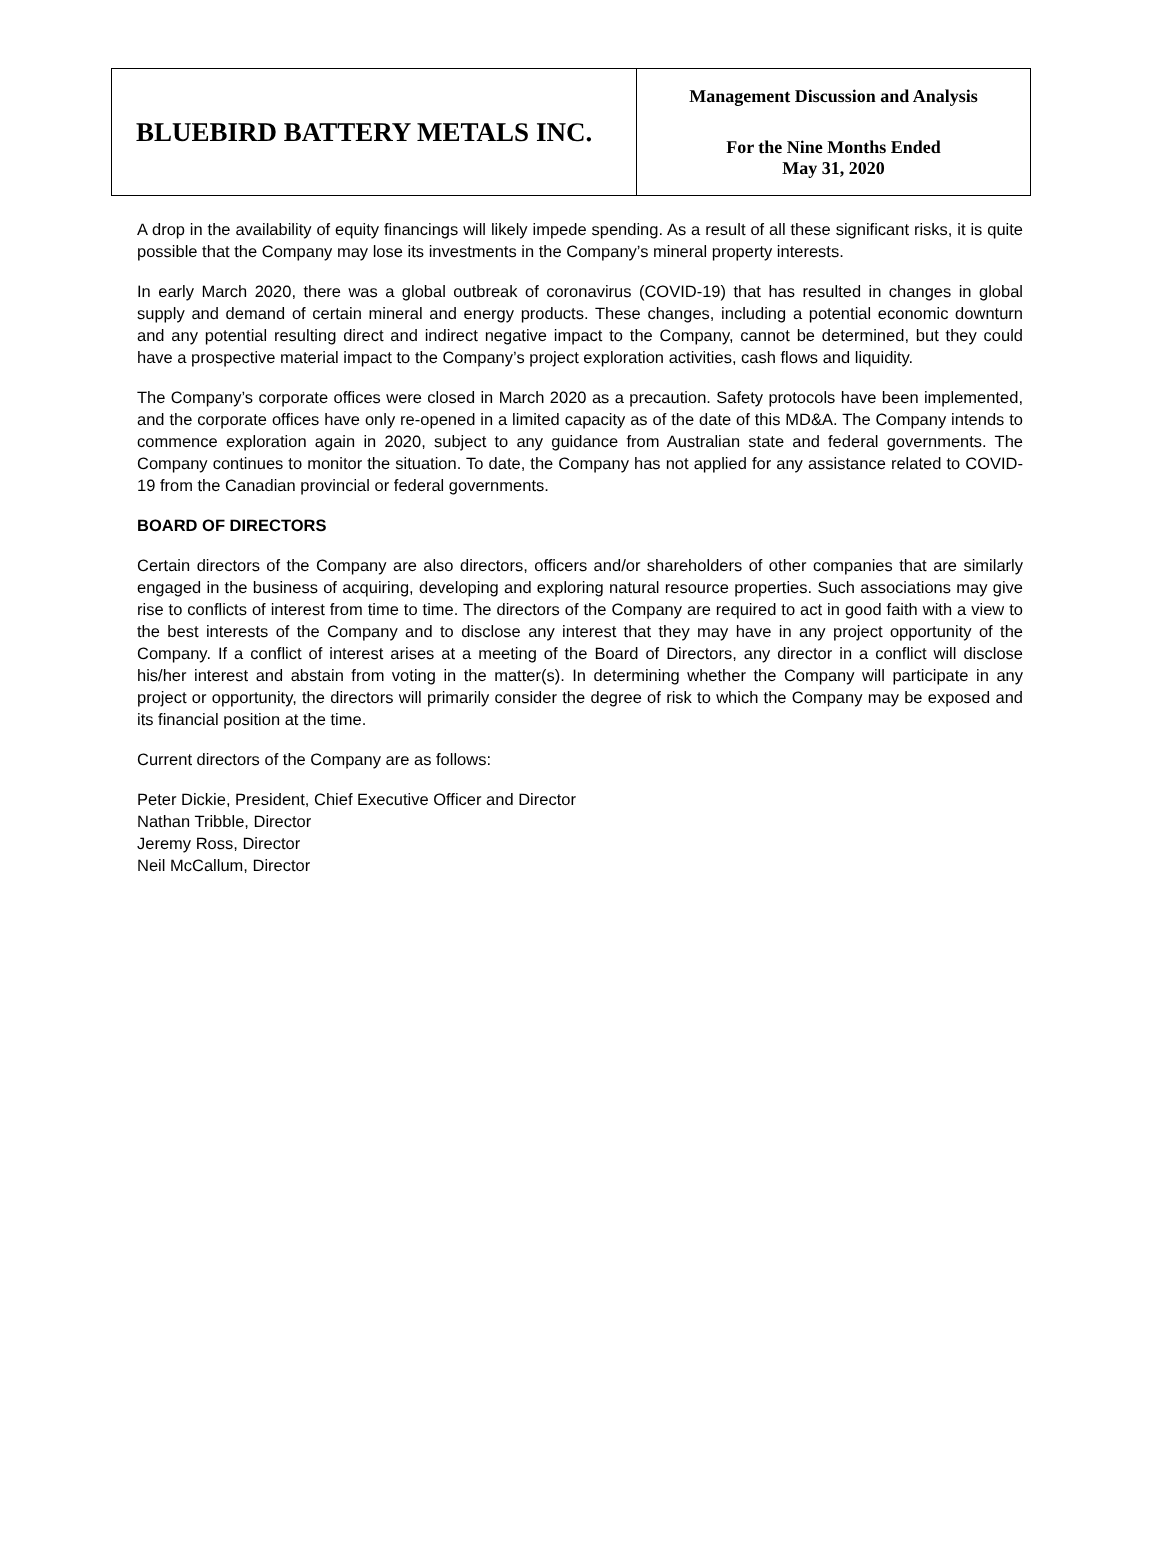BLUEBIRD BATTERY METALS INC.
Management Discussion and Analysis
For the Nine Months Ended
May 31, 2020
A drop in the availability of equity financings will likely impede spending. As a result of all these significant risks, it is quite possible that the Company may lose its investments in the Company’s mineral property interests.
In early March 2020, there was a global outbreak of coronavirus (COVID-19) that has resulted in changes in global supply and demand of certain mineral and energy products. These changes, including a potential economic downturn and any potential resulting direct and indirect negative impact to the Company, cannot be determined, but they could have a prospective material impact to the Company’s project exploration activities, cash flows and liquidity.
The Company’s corporate offices were closed in March 2020 as a precaution. Safety protocols have been implemented, and the corporate offices have only re-opened in a limited capacity as of the date of this MD&A. The Company intends to commence exploration again in 2020, subject to any guidance from Australian state and federal governments. The Company continues to monitor the situation. To date, the Company has not applied for any assistance related to COVID-19 from the Canadian provincial or federal governments.
BOARD OF DIRECTORS
Certain directors of the Company are also directors, officers and/or shareholders of other companies that are similarly engaged in the business of acquiring, developing and exploring natural resource properties. Such associations may give rise to conflicts of interest from time to time. The directors of the Company are required to act in good faith with a view to the best interests of the Company and to disclose any interest that they may have in any project opportunity of the Company. If a conflict of interest arises at a meeting of the Board of Directors, any director in a conflict will disclose his/her interest and abstain from voting in the matter(s). In determining whether the Company will participate in any project or opportunity, the directors will primarily consider the degree of risk to which the Company may be exposed and its financial position at the time.
Current directors of the Company are as follows:
Peter Dickie, President, Chief Executive Officer and Director
Nathan Tribble, Director
Jeremy Ross, Director
Neil McCallum, Director